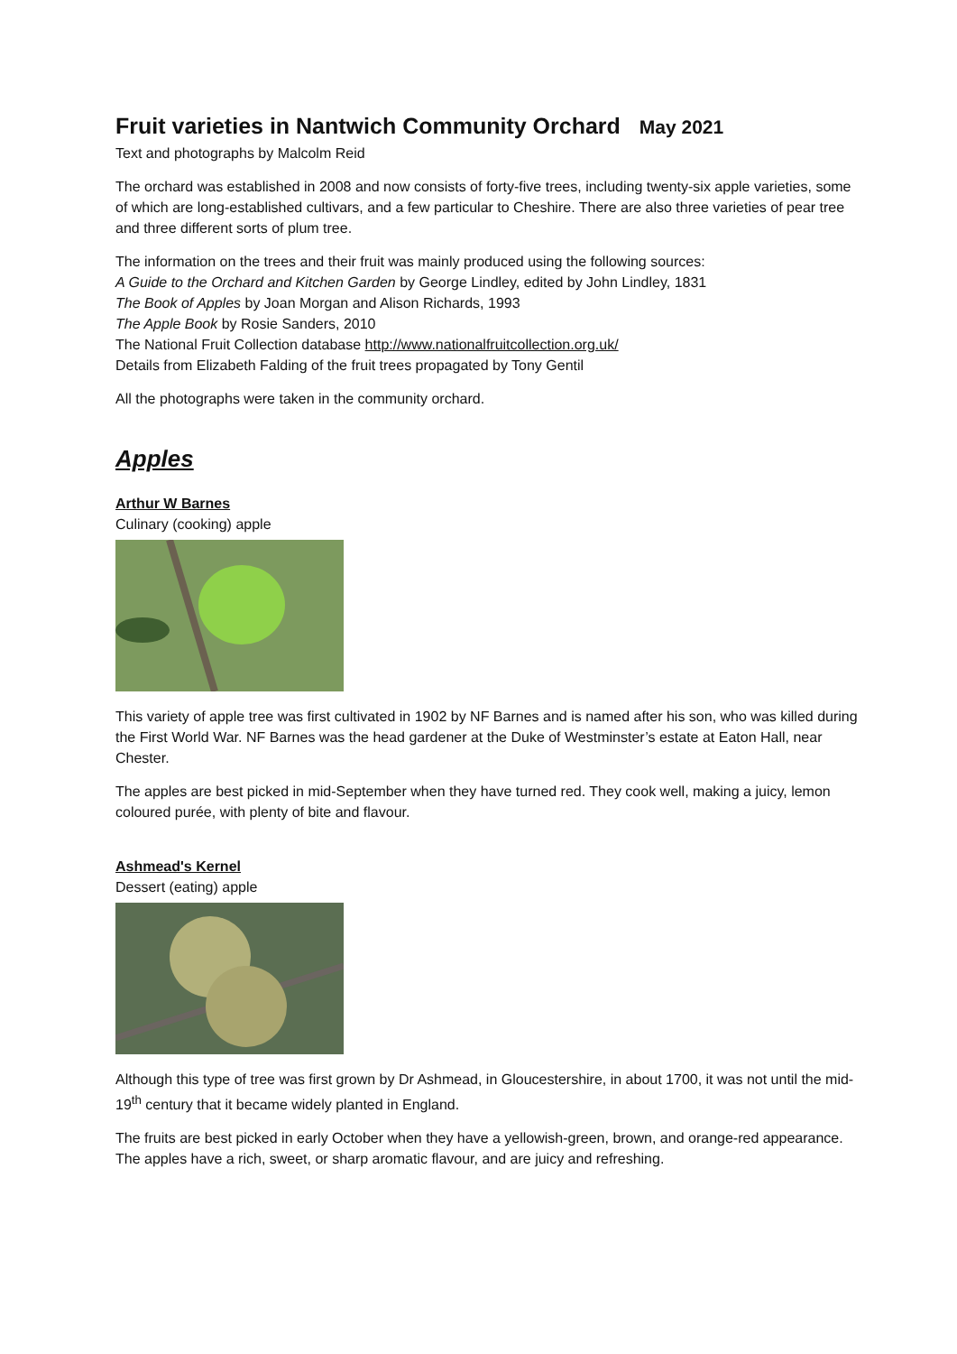Fruit varieties in Nantwich Community Orchard May 2021
Text and photographs by Malcolm Reid
The orchard was established in 2008 and now consists of forty-five trees, including twenty-six apple varieties, some of which are long-established cultivars, and a few particular to Cheshire. There are also three varieties of pear tree and three different sorts of plum tree.
The information on the trees and their fruit was mainly produced using the following sources:
A Guide to the Orchard and Kitchen Garden by George Lindley, edited by John Lindley, 1831
The Book of Apples by Joan Morgan and Alison Richards, 1993
The Apple Book by Rosie Sanders, 2010
The National Fruit Collection database http://www.nationalfruitcollection.org.uk/
Details from Elizabeth Falding of the fruit trees propagated by Tony Gentil
All the photographs were taken in the community orchard.
Apples
Arthur W Barnes
Culinary (cooking) apple
This variety of apple tree was first cultivated in 1902 by NF Barnes and is named after his son, who was killed during the First World War. NF Barnes was the head gardener at the Duke of Westminster’s estate at Eaton Hall, near Chester.
The apples are best picked in mid-September when they have turned red. They cook well, making a juicy, lemon coloured purée, with plenty of bite and flavour.
Ashmead's Kernel
Dessert (eating) apple
Although this type of tree was first grown by Dr Ashmead, in Gloucestershire, in about 1700, it was not until the mid-19<sup>th</sup> century that it became widely planted in England.
The fruits are best picked in early October when they have a yellowish-green, brown, and orange-red appearance. The apples have a rich, sweet, or sharp aromatic flavour, and are juicy and refreshing.